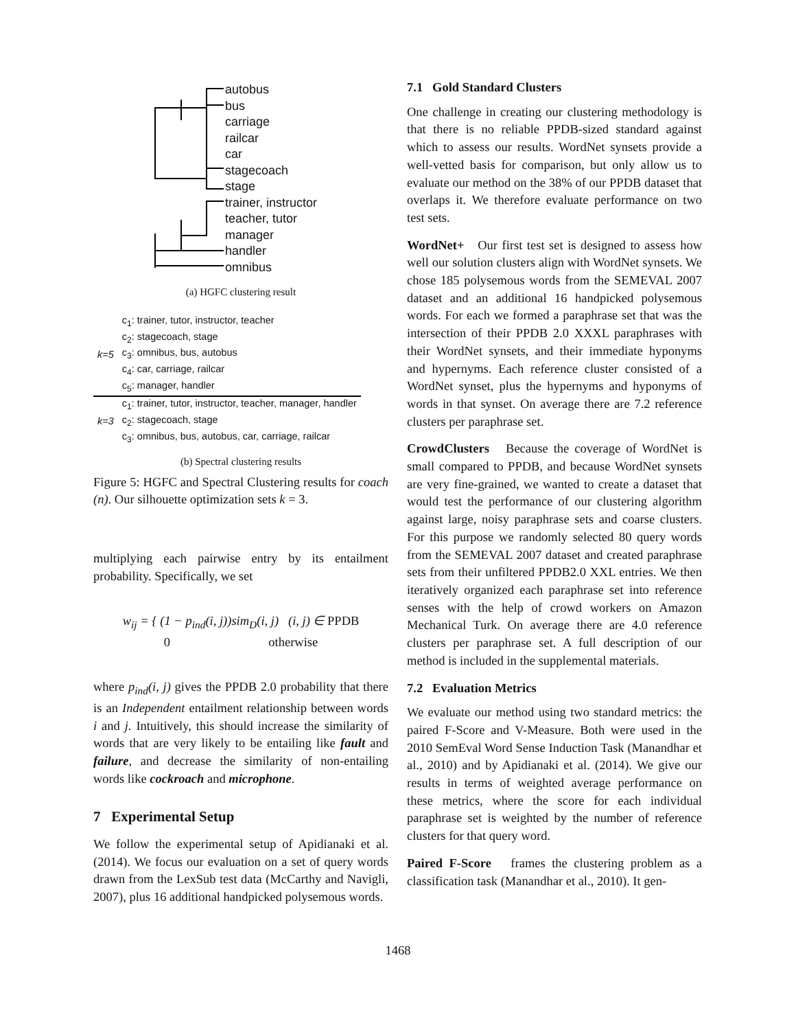autobus
bus
carriage
railcar
car
stagecoach
stage
trainer, instructor
teacher, tutor
manager
handler
omnibus
(a) HGFC clustering result
| k=5 | c<sub>1</sub>: trainer, tutor, instructor, teacher |
| | c<sub>2</sub>: stagecoach, stage |
| | c<sub>3</sub>: omnibus, bus, autobus |
| | c<sub>4</sub>: car, carriage, railcar |
| | c<sub>5</sub>: manager, handler |
| k=3 | c<sub>1</sub>: trainer, tutor, instructor, teacher, manager, handler |
| | c<sub>2</sub>: stagecoach, stage |
| | c<sub>3</sub>: omnibus, bus, autobus, car, carriage, railcar |
(b) Spectral clustering results
Figure 5: HGFC and Spectral Clustering results for coach (n). Our silhouette optimization sets k = 3.
multiplying each pairwise entry by its entailment probability. Specifically, we set
w<sub>ij</sub> = { (1 − p<sub>ind</sub>(i, j))sim<sub>D</sub>(i, j) (i, j) ∈ PPDB
0 otherwise
where p<sub>ind</sub>(i, j) gives the PPDB 2.0 probability that there is an Independent entailment relationship between words i and j. Intuitively, this should increase the similarity of words that are very likely to be entailing like fault and failure, and decrease the similarity of non-entailing words like cockroach and microphone.
7 Experimental Setup
We follow the experimental setup of Apidianaki et al. (2014). We focus our evaluation on a set of query words drawn from the LexSub test data (McCarthy and Navigli, 2007), plus 16 additional handpicked polysemous words.
7.1 Gold Standard Clusters
One challenge in creating our clustering methodology is that there is no reliable PPDB-sized standard against which to assess our results. WordNet synsets provide a well-vetted basis for comparison, but only allow us to evaluate our method on the 38% of our PPDB dataset that overlaps it. We therefore evaluate performance on two test sets.
WordNet+ Our first test set is designed to assess how well our solution clusters align with WordNet synsets. We chose 185 polysemous words from the SEMEVAL 2007 dataset and an additional 16 handpicked polysemous words. For each we formed a paraphrase set that was the intersection of their PPDB 2.0 XXXL paraphrases with their WordNet synsets, and their immediate hyponyms and hypernyms. Each reference cluster consisted of a WordNet synset, plus the hypernyms and hyponyms of words in that synset. On average there are 7.2 reference clusters per paraphrase set.
CrowdClusters Because the coverage of WordNet is small compared to PPDB, and because WordNet synsets are very fine-grained, we wanted to create a dataset that would test the performance of our clustering algorithm against large, noisy paraphrase sets and coarse clusters. For this purpose we randomly selected 80 query words from the SEMEVAL 2007 dataset and created paraphrase sets from their unfiltered PPDB2.0 XXL entries. We then iteratively organized each paraphrase set into reference senses with the help of crowd workers on Amazon Mechanical Turk. On average there are 4.0 reference clusters per paraphrase set. A full description of our method is included in the supplemental materials.
7.2 Evaluation Metrics
We evaluate our method using two standard metrics: the paired F-Score and V-Measure. Both were used in the 2010 SemEval Word Sense Induction Task (Manandhar et al., 2010) and by Apidianaki et al. (2014). We give our results in terms of weighted average performance on these metrics, where the score for each individual paraphrase set is weighted by the number of reference clusters for that query word.
Paired F-Score frames the clustering problem as a classification task (Manandhar et al., 2010). It gen-
1468